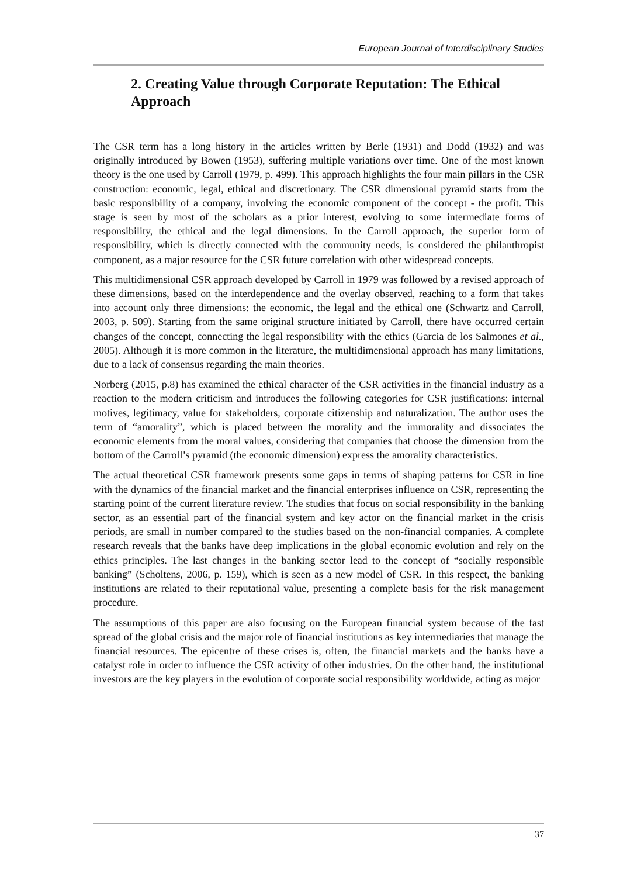European Journal of Interdisciplinary Studies
2. Creating Value through Corporate Reputation: The Ethical Approach
The CSR term has a long history in the articles written by Berle (1931) and Dodd (1932) and was originally introduced by Bowen (1953), suffering multiple variations over time. One of the most known theory is the one used by Carroll (1979, p. 499). This approach highlights the four main pillars in the CSR construction: economic, legal, ethical and discretionary. The CSR dimensional pyramid starts from the basic responsibility of a company, involving the economic component of the concept - the profit. This stage is seen by most of the scholars as a prior interest, evolving to some intermediate forms of responsibility, the ethical and the legal dimensions. In the Carroll approach, the superior form of responsibility, which is directly connected with the community needs, is considered the philanthropist component, as a major resource for the CSR future correlation with other widespread concepts.
This multidimensional CSR approach developed by Carroll in 1979 was followed by a revised approach of these dimensions, based on the interdependence and the overlay observed, reaching to a form that takes into account only three dimensions: the economic, the legal and the ethical one (Schwartz and Carroll, 2003, p. 509). Starting from the same original structure initiated by Carroll, there have occurred certain changes of the concept, connecting the legal responsibility with the ethics (Garcia de los Salmones et al., 2005). Although it is more common in the literature, the multidimensional approach has many limitations, due to a lack of consensus regarding the main theories.
Norberg (2015, p.8) has examined the ethical character of the CSR activities in the financial industry as a reaction to the modern criticism and introduces the following categories for CSR justifications: internal motives, legitimacy, value for stakeholders, corporate citizenship and naturalization. The author uses the term of “amorality”, which is placed between the morality and the immorality and dissociates the economic elements from the moral values, considering that companies that choose the dimension from the bottom of the Carroll’s pyramid (the economic dimension) express the amorality characteristics.
The actual theoretical CSR framework presents some gaps in terms of shaping patterns for CSR in line with the dynamics of the financial market and the financial enterprises influence on CSR, representing the starting point of the current literature review. The studies that focus on social responsibility in the banking sector, as an essential part of the financial system and key actor on the financial market in the crisis periods, are small in number compared to the studies based on the non-financial companies. A complete research reveals that the banks have deep implications in the global economic evolution and rely on the ethics principles. The last changes in the banking sector lead to the concept of “socially responsible banking” (Scholtens, 2006, p. 159), which is seen as a new model of CSR. In this respect, the banking institutions are related to their reputational value, presenting a complete basis for the risk management procedure.
The assumptions of this paper are also focusing on the European financial system because of the fast spread of the global crisis and the major role of financial institutions as key intermediaries that manage the financial resources. The epicentre of these crises is, often, the financial markets and the banks have a catalyst role in order to influence the CSR activity of other industries. On the other hand, the institutional investors are the key players in the evolution of corporate social responsibility worldwide, acting as major
37